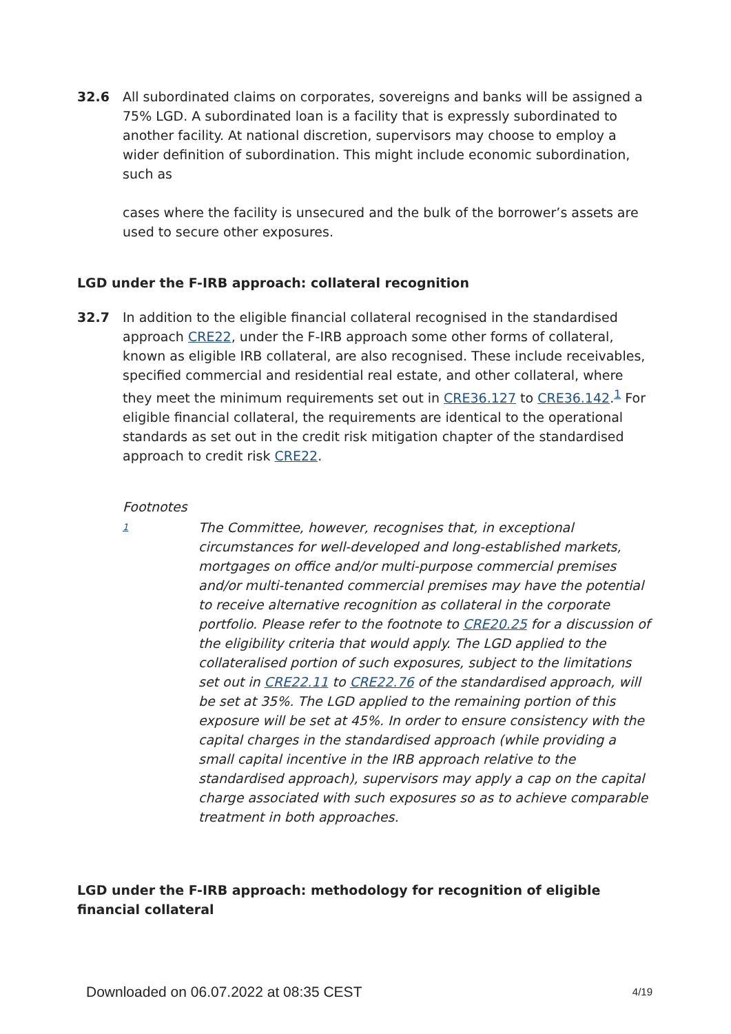32.6 All subordinated claims on corporates, sovereigns and banks will be assigned a 75% LGD. A subordinated loan is a facility that is expressly subordinated to another facility. At national discretion, supervisors may choose to employ a wider definition of subordination. This might include economic subordination, such as
cases where the facility is unsecured and the bulk of the borrower’s assets are used to secure other exposures.
LGD under the F-IRB approach: collateral recognition
32.7 In addition to the eligible financial collateral recognised in the standardised approach CRE22, under the F-IRB approach some other forms of collateral, known as eligible IRB collateral, are also recognised. These include receivables, specified commercial and residential real estate, and other collateral, where they meet the minimum requirements set out in CRE36.127 to CRE36.142.<sup>1</sup> For eligible financial collateral, the requirements are identical to the operational standards as set out in the credit risk mitigation chapter of the standardised approach to credit risk CRE22.
Footnotes
1
The Committee, however, recognises that, in exceptional circumstances for well-developed and long-established markets, mortgages on office and/or multi-purpose commercial premises and/or multi-tenanted commercial premises may have the potential to receive alternative recognition as collateral in the corporate portfolio. Please refer to the footnote to CRE20.25 for a discussion of the eligibility criteria that would apply. The LGD applied to the collateralised portion of such exposures, subject to the limitations set out in CRE22.11 to CRE22.76 of the standardised approach, will be set at 35%. The LGD applied to the remaining portion of this exposure will be set at 45%. In order to ensure consistency with the capital charges in the standardised approach (while providing a small capital incentive in the IRB approach relative to the standardised approach), supervisors may apply a cap on the capital charge associated with such exposures so as to achieve comparable treatment in both approaches.
LGD under the F-IRB approach: methodology for recognition of eligible financial collateral
Downloaded on 06.07.2022 at 08:35 CEST 4/19